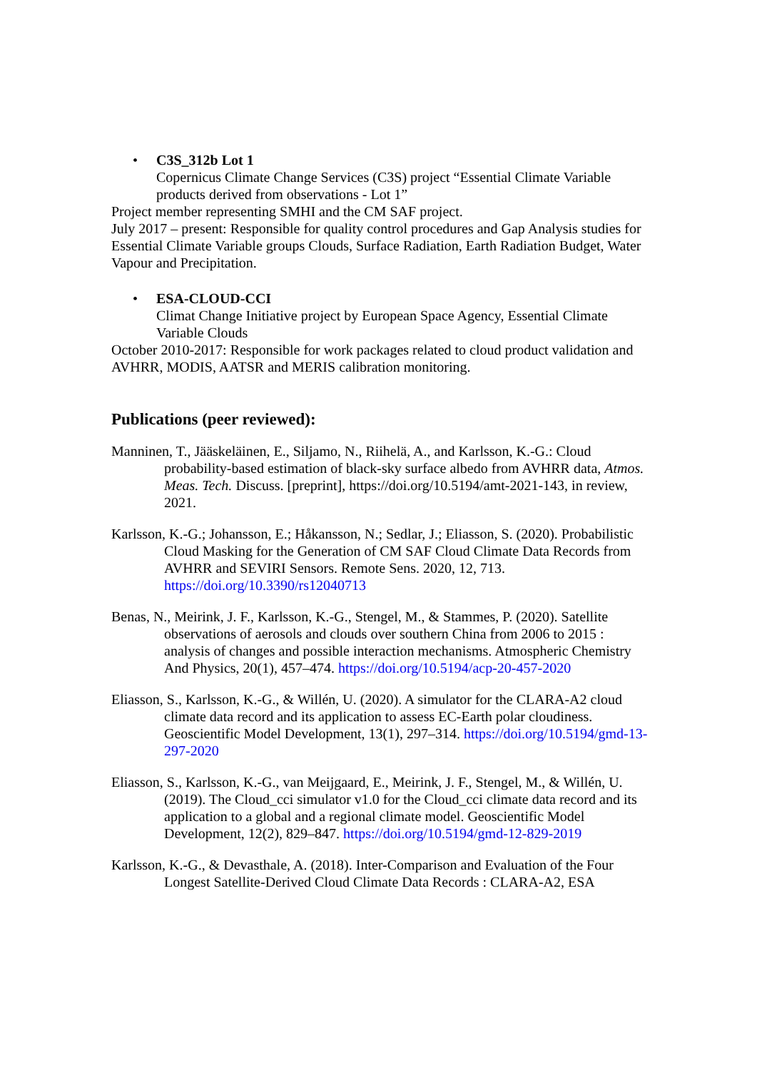• C3S_312b Lot 1
Copernicus Climate Change Services (C3S) project “Essential Climate Variable products derived from observations - Lot 1”
Project member representing SMHI and the CM SAF project.
July 2017 – present: Responsible for quality control procedures and Gap Analysis studies for Essential Climate Variable groups Clouds, Surface Radiation, Earth Radiation Budget, Water Vapour and Precipitation.
• ESA-CLOUD-CCI
Climat Change Initiative project by European Space Agency, Essential Climate Variable Clouds
October 2010-2017: Responsible for work packages related to cloud product validation and AVHRR, MODIS, AATSR and MERIS calibration monitoring.
Publications (peer reviewed):
Manninen, T., Jääskeläinen, E., Siljamo, N., Riihelä, A., and Karlsson, K.-G.: Cloud probability-based estimation of black-sky surface albedo from AVHRR data, Atmos. Meas. Tech. Discuss. [preprint], https://doi.org/10.5194/amt-2021-143, in review, 2021.
Karlsson, K.-G.; Johansson, E.; Håkansson, N.; Sedlar, J.; Eliasson, S. (2020). Probabilistic Cloud Masking for the Generation of CM SAF Cloud Climate Data Records from AVHRR and SEVIRI Sensors. Remote Sens. 2020, 12, 713. https://doi.org/10.3390/rs12040713
Benas, N., Meirink, J. F., Karlsson, K.-G., Stengel, M., & Stammes, P. (2020). Satellite observations of aerosols and clouds over southern China from 2006 to 2015 : analysis of changes and possible interaction mechanisms. Atmospheric Chemistry And Physics, 20(1), 457–474. https://doi.org/10.5194/acp-20-457-2020
Eliasson, S., Karlsson, K.-G., & Willén, U. (2020). A simulator for the CLARA-A2 cloud climate data record and its application to assess EC-Earth polar cloudiness. Geoscientific Model Development, 13(1), 297–314. https://doi.org/10.5194/gmd-13-297-2020
Eliasson, S., Karlsson, K.-G., van Meijgaard, E., Meirink, J. F., Stengel, M., & Willén, U. (2019). The Cloud_cci simulator v1.0 for the Cloud_cci climate data record and its application to a global and a regional climate model. Geoscientific Model Development, 12(2), 829–847. https://doi.org/10.5194/gmd-12-829-2019
Karlsson, K.-G., & Devasthale, A. (2018). Inter-Comparison and Evaluation of the Four Longest Satellite-Derived Cloud Climate Data Records : CLARA-A2, ESA